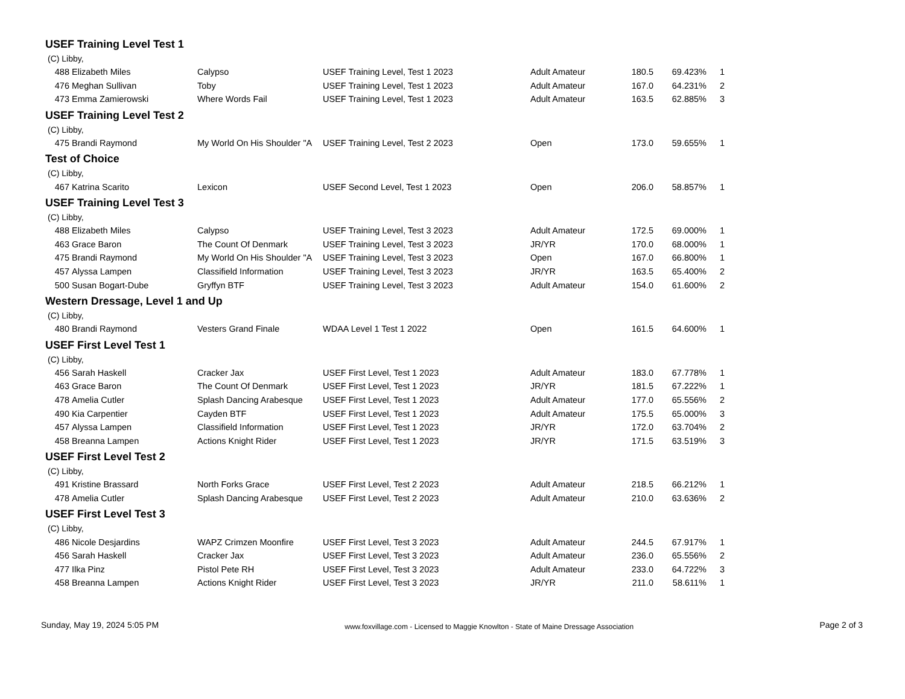USEF Training Level Test 1
(C) Libby,
| 488 | Elizabeth Miles | Calypso | USEF Training Level, Test 1 2023 | Adult Amateur | 180.5 | 69.423% | 1 |
| 476 | Meghan Sullivan | Toby | USEF Training Level, Test 1 2023 | Adult Amateur | 167.0 | 64.231% | 2 |
| 473 | Emma Zamierowski | Where Words Fail | USEF Training Level, Test 1 2023 | Adult Amateur | 163.5 | 62.885% | 3 |
USEF Training Level Test 2
(C) Libby,
| 475 | Brandi Raymond | My World On His Shoulder "A | USEF Training Level, Test 2 2023 | Open | 173.0 | 59.655% | 1 |
Test of Choice
(C) Libby,
| 467 | Katrina Scarito | Lexicon | USEF Second Level, Test 1 2023 | Open | 206.0 | 58.857% | 1 |
USEF Training Level Test 3
(C) Libby,
| 488 | Elizabeth Miles | Calypso | USEF Training Level, Test 3 2023 | Adult Amateur | 172.5 | 69.000% | 1 |
| 463 | Grace Baron | The Count Of Denmark | USEF Training Level, Test 3 2023 | JR/YR | 170.0 | 68.000% | 1 |
| 475 | Brandi Raymond | My World On His Shoulder "A | USEF Training Level, Test 3 2023 | Open | 167.0 | 66.800% | 1 |
| 457 | Alyssa Lampen | Classifield Information | USEF Training Level, Test 3 2023 | JR/YR | 163.5 | 65.400% | 2 |
| 500 | Susan Bogart-Dube | Gryffyn BTF | USEF Training Level, Test 3 2023 | Adult Amateur | 154.0 | 61.600% | 2 |
Western Dressage, Level 1 and Up
(C) Libby,
| 480 | Brandi Raymond | Vesters Grand Finale | WDAA Level 1 Test 1 2022 | Open | 161.5 | 64.600% | 1 |
USEF First Level Test 1
(C) Libby,
| 456 | Sarah Haskell | Cracker Jax | USEF First Level, Test 1 2023 | Adult Amateur | 183.0 | 67.778% | 1 |
| 463 | Grace Baron | The Count Of Denmark | USEF First Level, Test 1 2023 | JR/YR | 181.5 | 67.222% | 1 |
| 478 | Amelia Cutler | Splash Dancing Arabesque | USEF First Level, Test 1 2023 | Adult Amateur | 177.0 | 65.556% | 2 |
| 490 | Kia Carpentier | Cayden BTF | USEF First Level, Test 1 2023 | Adult Amateur | 175.5 | 65.000% | 3 |
| 457 | Alyssa Lampen | Classifield Information | USEF First Level, Test 1 2023 | JR/YR | 172.0 | 63.704% | 2 |
| 458 | Breanna Lampen | Actions Knight Rider | USEF First Level, Test 1 2023 | JR/YR | 171.5 | 63.519% | 3 |
USEF First Level Test 2
(C) Libby,
| 491 | Kristine Brassard | North Forks Grace | USEF First Level, Test 2 2023 | Adult Amateur | 218.5 | 66.212% | 1 |
| 478 | Amelia Cutler | Splash Dancing Arabesque | USEF First Level, Test 2 2023 | Adult Amateur | 210.0 | 63.636% | 2 |
USEF First Level Test 3
(C) Libby,
| 486 | Nicole Desjardins | WAPZ Crimzen Moonfire | USEF First Level, Test 3 2023 | Adult Amateur | 244.5 | 67.917% | 1 |
| 456 | Sarah Haskell | Cracker Jax | USEF First Level, Test 3 2023 | Adult Amateur | 236.0 | 65.556% | 2 |
| 477 | Ilka Pinz | Pistol Pete RH | USEF First Level, Test 3 2023 | Adult Amateur | 233.0 | 64.722% | 3 |
| 458 | Breanna Lampen | Actions Knight Rider | USEF First Level, Test 3 2023 | JR/YR | 211.0 | 58.611% | 1 |
Sunday, May 19, 2024 5:05 PM www.foxvillage.com - Licensed to Maggie Knowlton - State of Maine Dressage Association Page 2 of 3